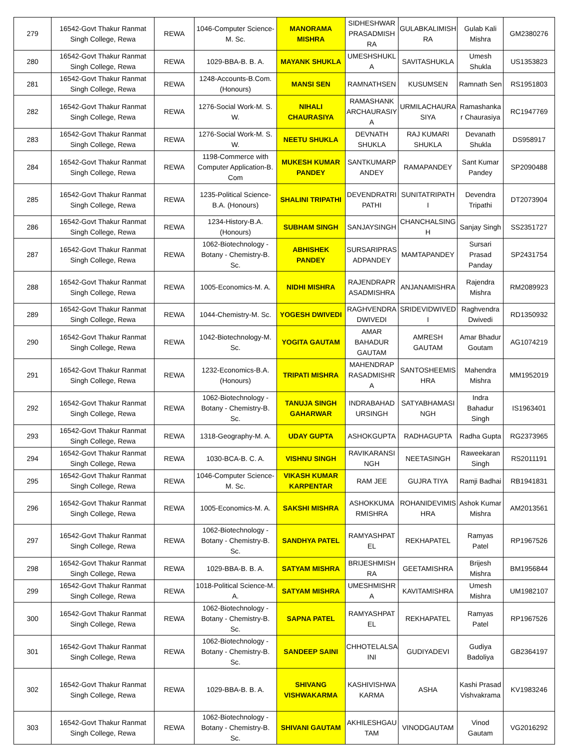| 279 | 16542-Govt Thakur Ranmat Singh College, Rewa | REWA | 1046-Computer Science-M. Sc. | MANORAMA MISHRA | SIDHESHWAR PRASADMISH RA | GULABKALIMISH RA | Gulab Kali Mishra | GM2380276 |
| 280 | 16542-Govt Thakur Ranmat Singh College, Rewa | REWA | 1029-BBA-B. B. A. | MAYANK SHUKLA | UMESHSHUKL A | SAVITASHUKLA | Umesh Shukla | US1353823 |
| 281 | 16542-Govt Thakur Ranmat Singh College, Rewa | REWA | 1248-Accounts-B.Com. (Honours) | MANSI SEN | RAMNATHSEN | KUSUMSEN | Ramnath Sen | RS1951803 |
| 282 | 16542-Govt Thakur Ranmat Singh College, Rewa | REWA | 1276-Social Work-M. S. W. | NIHALI CHAURASIYA | RAMASHANK ARCHAURASIY A | URMILACHAURA SIYA | Ramashanka r Chaurasiya | RC1947769 |
| 283 | 16542-Govt Thakur Ranmat Singh College, Rewa | REWA | 1276-Social Work-M. S. W. | NEETU SHUKLA | DEVNATH SHUKLA | RAJ KUMARI SHUKLA | Devanath Shukla | DS958917 |
| 284 | 16542-Govt Thakur Ranmat Singh College, Rewa | REWA | 1198-Commerce with Computer Application-B. Com | MUKESH KUMAR PANDEY | SANTKUMARP ANDEY | RAMAPANDEY | Sant Kumar Pandey | SP2090488 |
| 285 | 16542-Govt Thakur Ranmat Singh College, Rewa | REWA | 1235-Political Science-B.A. (Honours) | SHALINI TRIPATHI | DEVENDRATRI PATHI | SUNITATRIPATH I | Devendra Tripathi | DT2073904 |
| 286 | 16542-Govt Thakur Ranmat Singh College, Rewa | REWA | 1234-History-B.A. (Honours) | SUBHAM SINGH | SANJAYSINGH | CHANCHALSING H | Sanjay Singh | SS2351727 |
| 287 | 16542-Govt Thakur Ranmat Singh College, Rewa | REWA | 1062-Biotechnology - Botany - Chemistry-B. Sc. | ABHISHEK PANDEY | SURSARIPRAS ADPANDEY | MAMTAPANDEY | Sursari Prasad Panday | SP2431754 |
| 288 | 16542-Govt Thakur Ranmat Singh College, Rewa | REWA | 1005-Economics-M. A. | NIDHI MISHRA | RAJENDRAPR ASADMISHRA | ANJANAMISHRA | Rajendra Mishra | RM2089923 |
| 289 | 16542-Govt Thakur Ranmat Singh College, Rewa | REWA | 1044-Chemistry-M. Sc. | YOGESH DWIVEDI | RAGHVENDRA DWIVEDI | SRIDEVIDWIVED I | Raghvendra Dwivedi | RD1350932 |
| 290 | 16542-Govt Thakur Ranmat Singh College, Rewa | REWA | 1042-Biotechnology-M. Sc. | YOGITA GAUTAM | AMAR BAHADUR GAUTAM | AMRESH GAUTAM | Amar Bhadur Goutam | AG1074219 |
| 291 | 16542-Govt Thakur Ranmat Singh College, Rewa | REWA | 1232-Economics-B.A. (Honours) | TRIPATI MISHRA | MAHENDRAP RASADMISHR A | SANTOSHEEMIS HRA | Mahendra Mishra | MM1952019 |
| 292 | 16542-Govt Thakur Ranmat Singh College, Rewa | REWA | 1062-Biotechnology - Botany - Chemistry-B. Sc. | TANUJA SINGH GAHARWAR | INDRABAHAD URSINGH | SATYABHAMASI NGH | Indra Bahadur Singh | IS1963401 |
| 293 | 16542-Govt Thakur Ranmat Singh College, Rewa | REWA | 1318-Geography-M. A. | UDAY GUPTA | ASHOKGUPTA | RADHAGUPTA | Radha Gupta | RG2373965 |
| 294 | 16542-Govt Thakur Ranmat Singh College, Rewa | REWA | 1030-BCA-B. C. A. | VISHNU SINGH | RAVIKARANSI NGH | NEETASINGH | Raweekaran Singh | RS2011191 |
| 295 | 16542-Govt Thakur Ranmat Singh College, Rewa | REWA | 1046-Computer Science-M. Sc. | VIKASH KUMAR KARPENTAR | RAM JEE | GUJRA TIYA | Ramji Badhai | RB1941831 |
| 296 | 16542-Govt Thakur Ranmat Singh College, Rewa | REWA | 1005-Economics-M. A. | SAKSHI MISHRA | ASHOKKUMA RMISHRA | ROHANIDEVIMIS HRA | Ashok Kumar Mishra | AM2013561 |
| 297 | 16542-Govt Thakur Ranmat Singh College, Rewa | REWA | 1062-Biotechnology - Botany - Chemistry-B. Sc. | SANDHYA PATEL | RAMYASHPAT EL | REKHAPATEL | Ramyas Patel | RP1967526 |
| 298 | 16542-Govt Thakur Ranmat Singh College, Rewa | REWA | 1029-BBA-B. B. A. | SATYAM MISHRA | BRIJESHMISH RA | GEETAMISHRA | Brijesh Mishra | BM1956844 |
| 299 | 16542-Govt Thakur Ranmat Singh College, Rewa | REWA | 1018-Political Science-M. A. | SATYAM MISHRA | UMESHMISHR A | KAVITAMISHRA | Umesh Mishra | UM1982107 |
| 300 | 16542-Govt Thakur Ranmat Singh College, Rewa | REWA | 1062-Biotechnology - Botany - Chemistry-B. Sc. | SAPNA PATEL | RAMYASHPAT EL | REKHAPATEL | Ramyas Patel | RP1967526 |
| 301 | 16542-Govt Thakur Ranmat Singh College, Rewa | REWA | 1062-Biotechnology - Botany - Chemistry-B. Sc. | SANDEEP SAINI | CHHOTELALSA INI | GUDIYADEVI | Gudiya Badoliya | GB2364197 |
| 302 | 16542-Govt Thakur Ranmat Singh College, Rewa | REWA | 1029-BBA-B. B. A. | SHIVANG VISHWAKARMA | KASHIVISHWA KARMA | ASHA | Kashi Prasad Vishvakrama | KV1983246 |
| 303 | 16542-Govt Thakur Ranmat Singh College, Rewa | REWA | 1062-Biotechnology - Botany - Chemistry-B. Sc. | SHIVANI GAUTAM | AKHILESHGAU TAM | VINODGAUTAM | Vinod Gautam | VG2016292 |